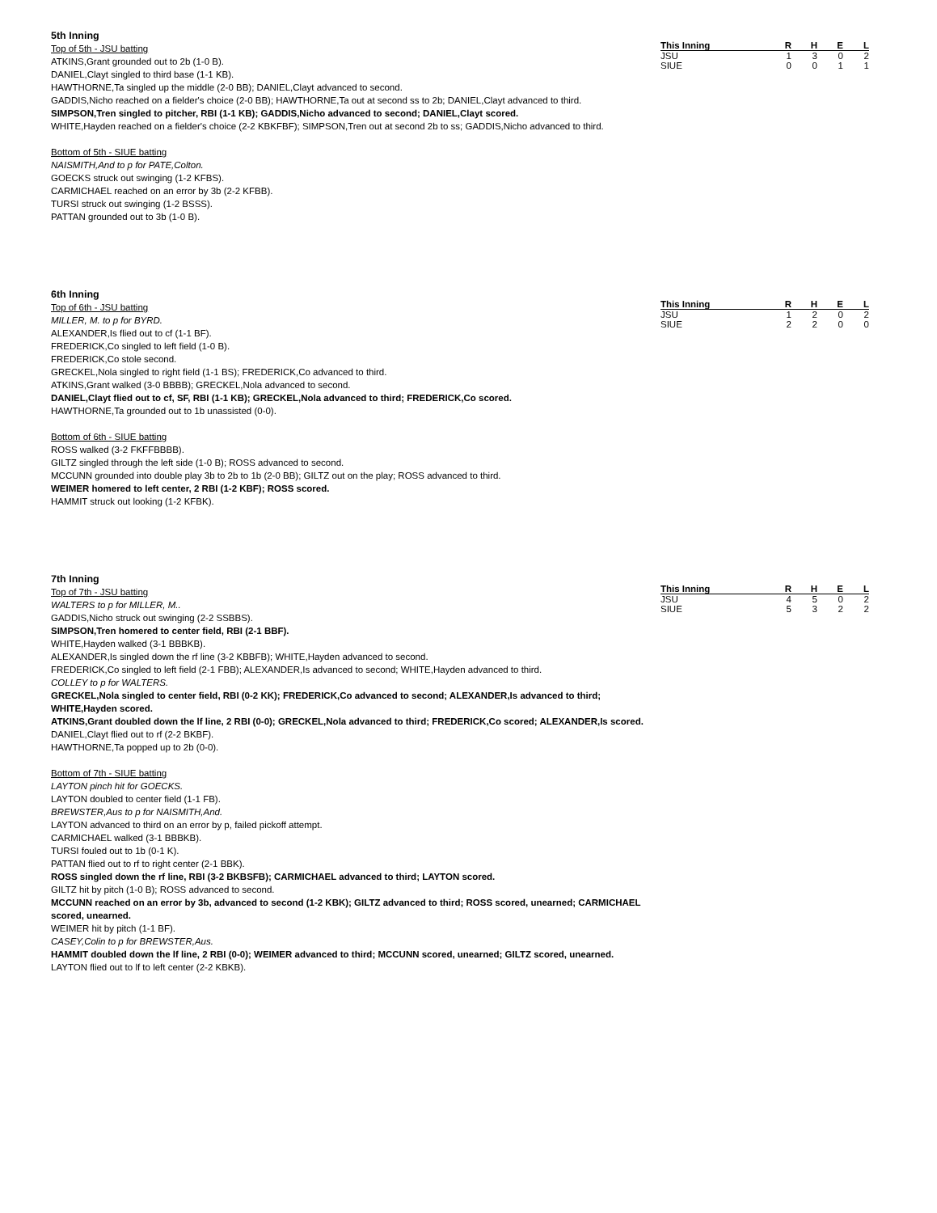5th Inning
Top of 5th - JSU batting
ATKINS,Grant grounded out to 2b (1-0 B).
DANIEL,Clayt singled to third base (1-1 KB).
HAWTHORNE,Ta singled up the middle (2-0 BB); DANIEL,Clayt advanced to second.
GADDIS,Nicho reached on a fielder's choice (2-0 BB); HAWTHORNE,Ta out at second ss to 2b; DANIEL,Clayt advanced to third.
SIMPSON,Tren singled to pitcher, RBI (1-1 KB); GADDIS,Nicho advanced to second; DANIEL,Clayt scored.
WHITE,Hayden reached on a fielder's choice (2-2 KBKFBF); SIMPSON,Tren out at second 2b to ss; GADDIS,Nicho advanced to third.
Bottom of 5th - SIUE batting
NAISMITH,And to p for PATE,Colton.
GOECKS struck out swinging (1-2 KFBS).
CARMICHAEL reached on an error by 3b (2-2 KFBB).
TURSI struck out swinging (1-2 BSSS).
PATTAN grounded out to 3b (1-0 B).
| This Inning | R | H | E | L |
| --- | --- | --- | --- | --- |
| JSU | 1 | 3 | 0 | 2 |
| SIUE | 0 | 0 | 1 | 1 |
6th Inning
Top of 6th - JSU batting
MILLER, M. to p for BYRD.
ALEXANDER,Is flied out to cf (1-1 BF).
FREDERICK,Co singled to left field (1-0 B).
FREDERICK,Co stole second.
GRECKEL,Nola singled to right field (1-1 BS); FREDERICK,Co advanced to third.
ATKINS,Grant walked (3-0 BBBB); GRECKEL,Nola advanced to second.
DANIEL,Clayt flied out to cf, SF, RBI (1-1 KB); GRECKEL,Nola advanced to third; FREDERICK,Co scored.
HAWTHORNE,Ta grounded out to 1b unassisted (0-0).
Bottom of 6th - SIUE batting
ROSS walked (3-2 FKFFBBBB).
GILTZ singled through the left side (1-0 B); ROSS advanced to second.
MCCUNN grounded into double play 3b to 2b to 1b (2-0 BB); GILTZ out on the play; ROSS advanced to third.
WEIMER homered to left center, 2 RBI (1-2 KBF); ROSS scored.
HAMMIT struck out looking (1-2 KFBK).
| This Inning | R | H | E | L |
| --- | --- | --- | --- | --- |
| JSU | 1 | 2 | 0 | 2 |
| SIUE | 2 | 2 | 0 | 0 |
7th Inning
Top of 7th - JSU batting
WALTERS to p for MILLER, M..
GADDIS,Nicho struck out swinging (2-2 SSBBS).
SIMPSON,Tren homered to center field, RBI (2-1 BBF).
WHITE,Hayden walked (3-1 BBBKB).
ALEXANDER,Is singled down the rf line (3-2 KBBFB); WHITE,Hayden advanced to second.
FREDERICK,Co singled to left field (2-1 FBB); ALEXANDER,Is advanced to second; WHITE,Hayden advanced to third.
COLLEY to p for WALTERS.
GRECKEL,Nola singled to center field, RBI (0-2 KK); FREDERICK,Co advanced to second; ALEXANDER,Is advanced to third; WHITE,Hayden scored.
ATKINS,Grant doubled down the lf line, 2 RBI (0-0); GRECKEL,Nola advanced to third; FREDERICK,Co scored; ALEXANDER,Is scored.
DANIEL,Clayt flied out to rf (2-2 BKBF).
HAWTHORNE,Ta popped up to 2b (0-0).
Bottom of 7th - SIUE batting
LAYTON pinch hit for GOECKS.
LAYTON doubled to center field (1-1 FB).
BREWSTER,Aus to p for NAISMITH,And.
LAYTON advanced to third on an error by p, failed pickoff attempt.
CARMICHAEL walked (3-1 BBBKB).
TURSI fouled out to 1b (0-1 K).
PATTAN flied out to rf to right center (2-1 BBK).
ROSS singled down the rf line, RBI (3-2 BKBSFB); CARMICHAEL advanced to third; LAYTON scored.
GILTZ hit by pitch (1-0 B); ROSS advanced to second.
MCCUNN reached on an error by 3b, advanced to second (1-2 KBK); GILTZ advanced to third; ROSS scored, unearned; CARMICHAEL scored, unearned.
WEIMER hit by pitch (1-1 BF).
CASEY,Colin to p for BREWSTER,Aus.
HAMMIT doubled down the lf line, 2 RBI (0-0); WEIMER advanced to third; MCCUNN scored, unearned; GILTZ scored, unearned.
LAYTON flied out to lf to left center (2-2 KBKB).
| This Inning | R | H | E | L |
| --- | --- | --- | --- | --- |
| JSU | 4 | 5 | 0 | 2 |
| SIUE | 5 | 3 | 2 | 2 |